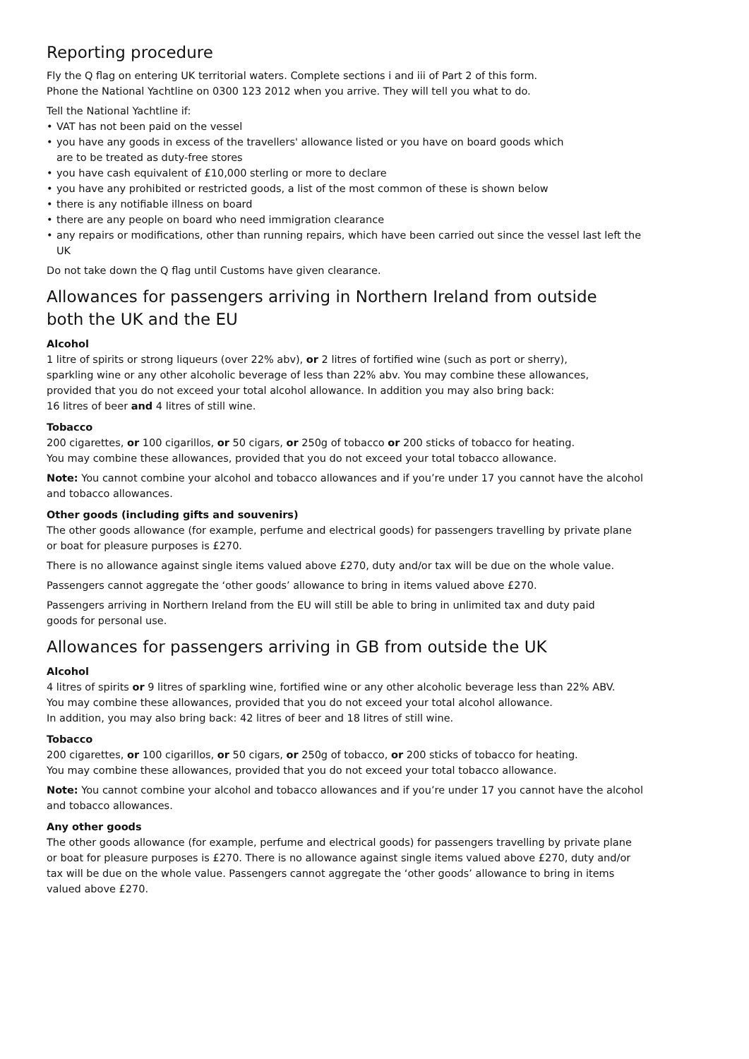Reporting procedure
Fly the Q flag on entering UK territorial waters. Complete sections i and iii of Part 2 of this form.
Phone the National Yachtline on 0300 123 2012 when you arrive. They will tell you what to do.
Tell the National Yachtline if:
• VAT has not been paid on the vessel
• you have any goods in excess of the travellers' allowance listed or you have on board goods which
are to be treated as duty-free stores
• you have cash equivalent of £10,000 sterling or more to declare
• you have any prohibited or restricted goods, a list of the most common of these is shown below
• there is any notifiable illness on board
• there are any people on board who need immigration clearance
• any repairs or modifications, other than running repairs, which have been carried out since the vessel last left the UK
Do not take down the Q flag until Customs have given clearance.
Allowances for passengers arriving in Northern Ireland from outside
both the UK and the EU
Alcohol
1 litre of spirits or strong liqueurs (over 22% abv), or 2 litres of fortified wine (such as port or sherry),
sparkling wine or any other alcoholic beverage of less than 22% abv. You may combine these allowances,
provided that you do not exceed your total alcohol allowance. In addition you may also bring back:
16 litres of beer and 4 litres of still wine.
Tobacco
200 cigarettes, or 100 cigarillos, or 50 cigars, or 250g of tobacco or 200 sticks of tobacco for heating.
You may combine these allowances, provided that you do not exceed your total tobacco allowance.
Note: You cannot combine your alcohol and tobacco allowances and if you’re under 17 you cannot have the alcohol
and tobacco allowances.
Other goods (including gifts and souvenirs)
The other goods allowance (for example, perfume and electrical goods) for passengers travelling by private plane
or boat for pleasure purposes is £270.
There is no allowance against single items valued above £270, duty and/or tax will be due on the whole value.
Passengers cannot aggregate the ‘other goods’ allowance to bring in items valued above £270.
Passengers arriving in Northern Ireland from the EU will still be able to bring in unlimited tax and duty paid
goods for personal use.
Allowances for passengers arriving in GB from outside the UK
Alcohol
4 litres of spirits or 9 litres of sparkling wine, fortified wine or any other alcoholic beverage less than 22% ABV.
You may combine these allowances, provided that you do not exceed your total alcohol allowance.
In addition, you may also bring back: 42 litres of beer and 18 litres of still wine.
Tobacco
200 cigarettes, or 100 cigarillos, or 50 cigars, or 250g of tobacco, or 200 sticks of tobacco for heating.
You may combine these allowances, provided that you do not exceed your total tobacco allowance.
Note: You cannot combine your alcohol and tobacco allowances and if you’re under 17 you cannot have the alcohol
and tobacco allowances.
Any other goods
The other goods allowance (for example, perfume and electrical goods) for passengers travelling by private plane
or boat for pleasure purposes is £270. There is no allowance against single items valued above £270, duty and/or
tax will be due on the whole value. Passengers cannot aggregate the ‘other goods’ allowance to bring in items
valued above £270.